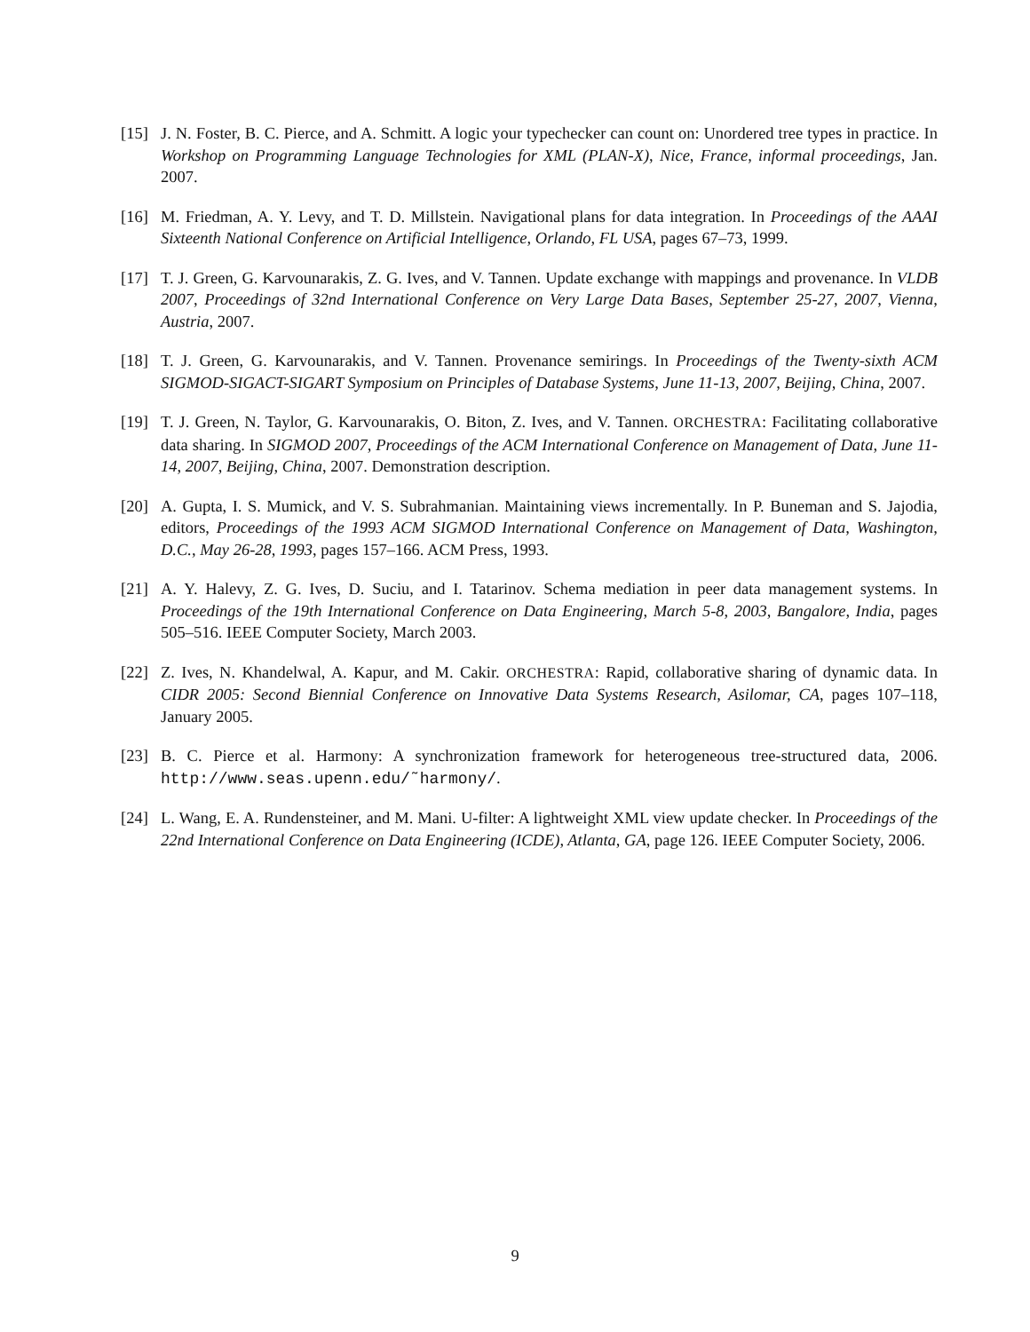[15] J. N. Foster, B. C. Pierce, and A. Schmitt. A logic your typechecker can count on: Unordered tree types in practice. In Workshop on Programming Language Technologies for XML (PLAN-X), Nice, France, informal proceedings, Jan. 2007.
[16] M. Friedman, A. Y. Levy, and T. D. Millstein. Navigational plans for data integration. In Proceedings of the AAAI Sixteenth National Conference on Artificial Intelligence, Orlando, FL USA, pages 67–73, 1999.
[17] T. J. Green, G. Karvounarakis, Z. G. Ives, and V. Tannen. Update exchange with mappings and provenance. In VLDB 2007, Proceedings of 32nd International Conference on Very Large Data Bases, September 25-27, 2007, Vienna, Austria, 2007.
[18] T. J. Green, G. Karvounarakis, and V. Tannen. Provenance semirings. In Proceedings of the Twenty-sixth ACM SIGMOD-SIGACT-SIGART Symposium on Principles of Database Systems, June 11-13, 2007, Beijing, China, 2007.
[19] T. J. Green, N. Taylor, G. Karvounarakis, O. Biton, Z. Ives, and V. Tannen. ORCHESTRA: Facilitating collaborative data sharing. In SIGMOD 2007, Proceedings of the ACM International Conference on Management of Data, June 11-14, 2007, Beijing, China, 2007. Demonstration description.
[20] A. Gupta, I. S. Mumick, and V. S. Subrahmanian. Maintaining views incrementally. In P. Buneman and S. Jajodia, editors, Proceedings of the 1993 ACM SIGMOD International Conference on Management of Data, Washington, D.C., May 26-28, 1993, pages 157–166. ACM Press, 1993.
[21] A. Y. Halevy, Z. G. Ives, D. Suciu, and I. Tatarinov. Schema mediation in peer data management systems. In Proceedings of the 19th International Conference on Data Engineering, March 5-8, 2003, Bangalore, India, pages 505–516. IEEE Computer Society, March 2003.
[22] Z. Ives, N. Khandelwal, A. Kapur, and M. Cakir. ORCHESTRA: Rapid, collaborative sharing of dynamic data. In CIDR 2005: Second Biennial Conference on Innovative Data Systems Research, Asilomar, CA, pages 107–118, January 2005.
[23] B. C. Pierce et al. Harmony: A synchronization framework for heterogeneous tree-structured data, 2006. http://www.seas.upenn.edu/˜harmony/.
[24] L. Wang, E. A. Rundensteiner, and M. Mani. U-filter: A lightweight XML view update checker. In Proceedings of the 22nd International Conference on Data Engineering (ICDE), Atlanta, GA, page 126. IEEE Computer Society, 2006.
9